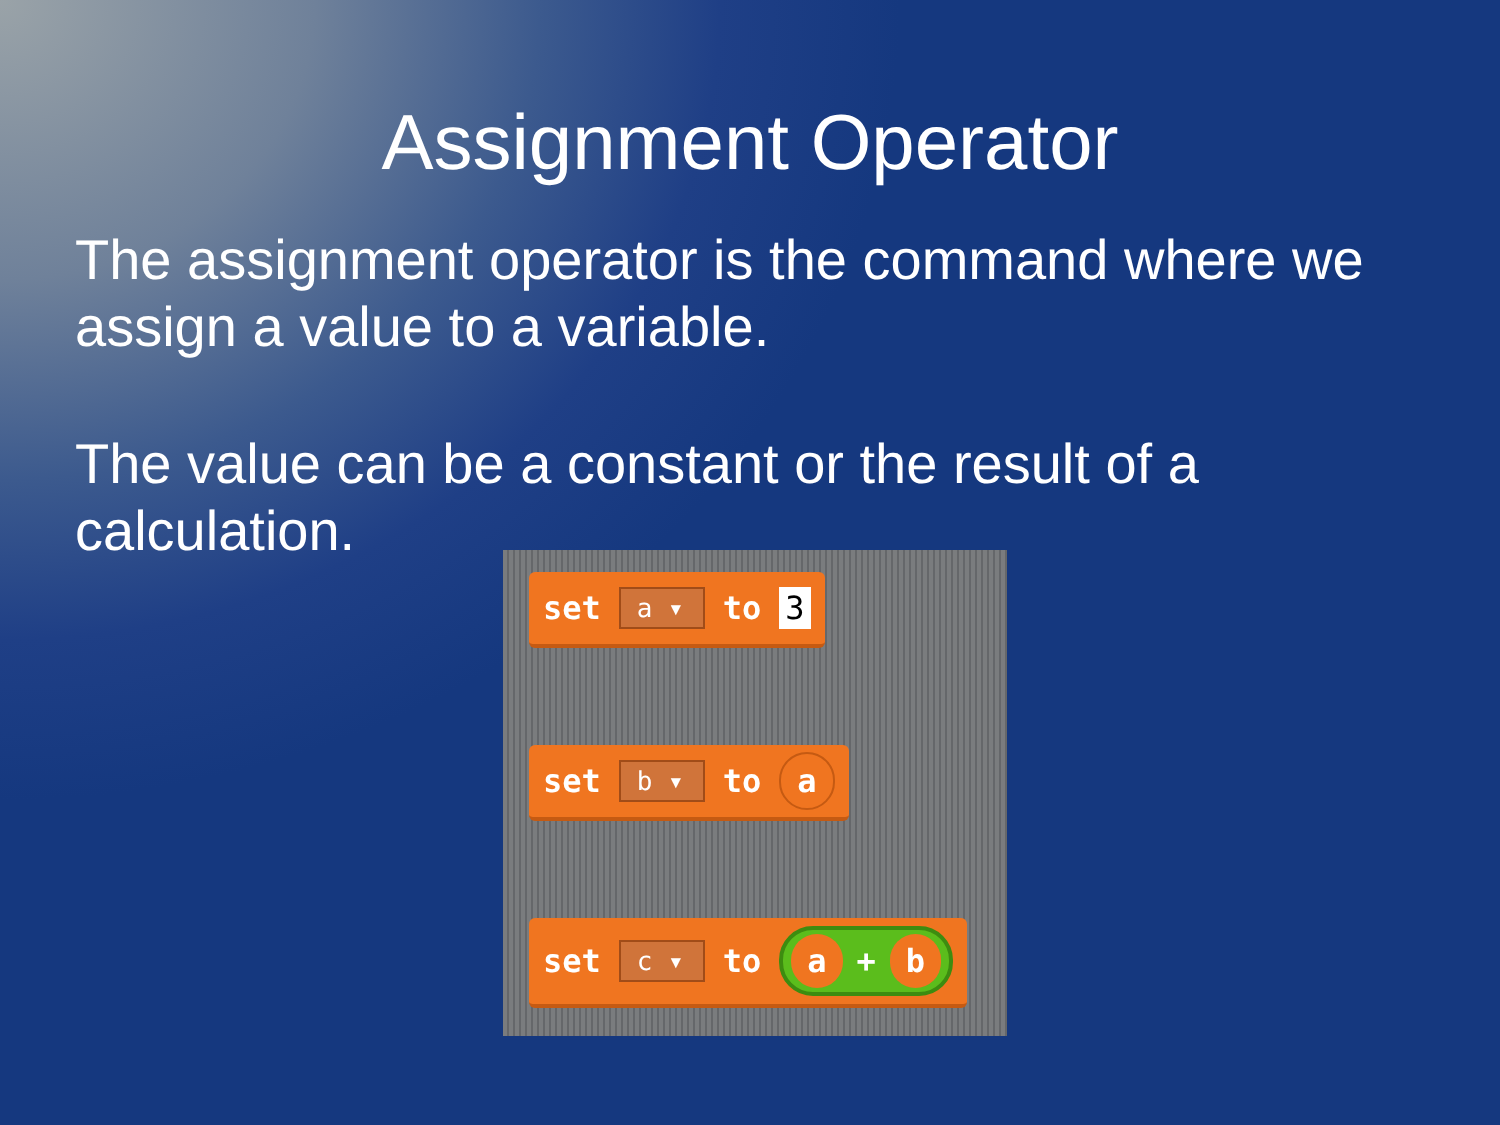Assignment Operator
The assignment operator is the command where we assign a value to a variable.
The value can be a constant or the result of a calculation.
set a ▾ to 3
set b ▾ to a
set c ▾ to a + b